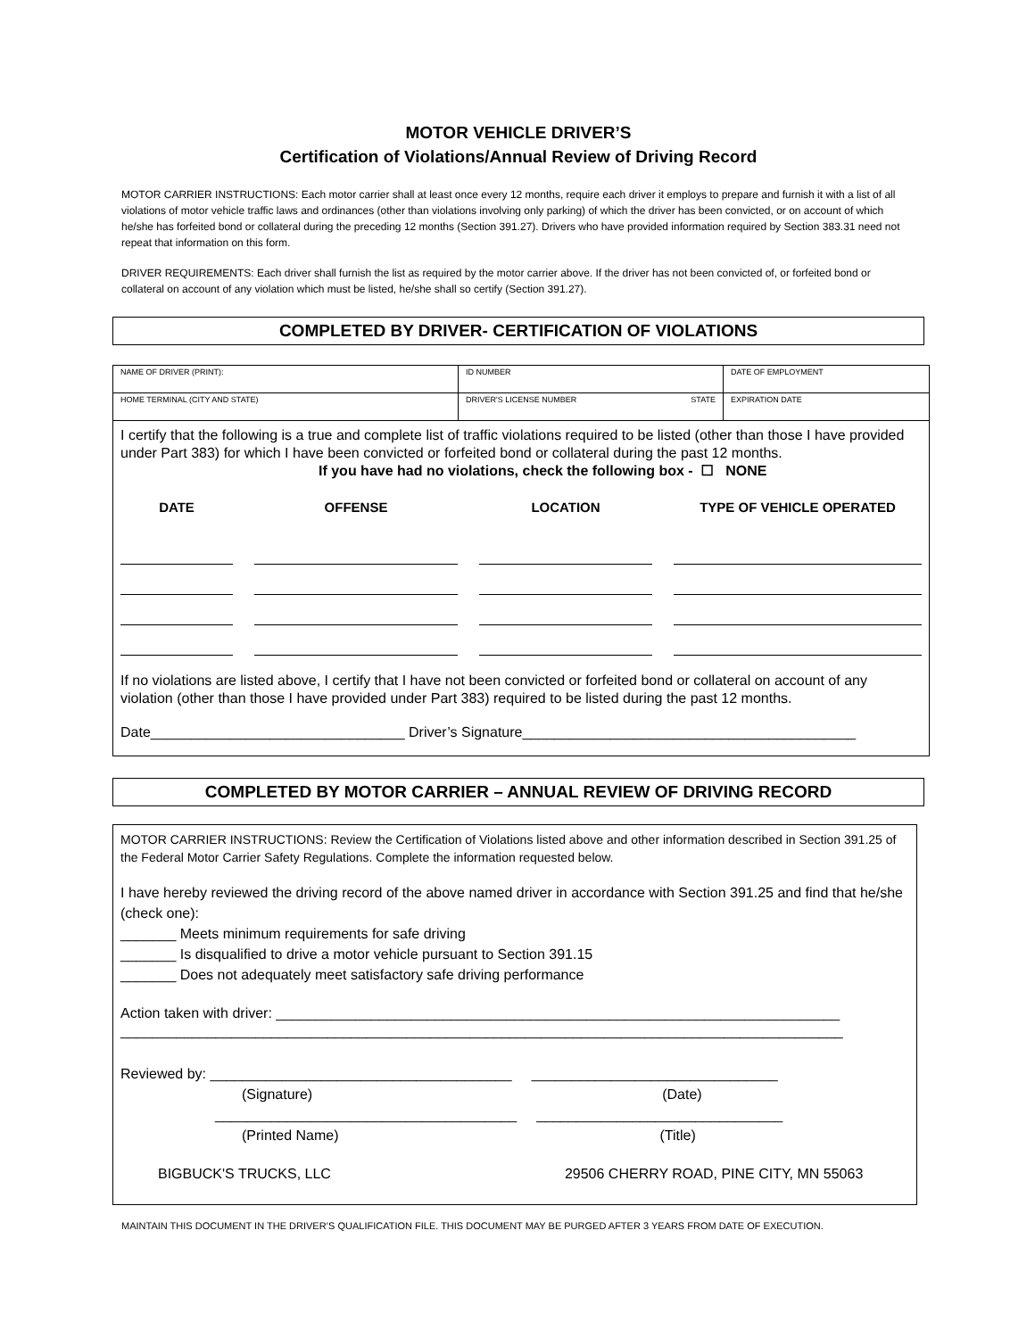MOTOR VEHICLE DRIVER’S
Certification of Violations/Annual Review of Driving Record
MOTOR CARRIER INSTRUCTIONS: Each motor carrier shall at least once every 12 months, require each driver it employs to prepare and furnish it with a list of all violations of motor vehicle traffic laws and ordinances (other than violations involving only parking) of which the driver has been convicted, or on account of which he/she has forfeited bond or collateral during the preceding 12 months (Section 391.27). Drivers who have provided information required by Section 383.31 need not repeat that information on this form.
DRIVER REQUIREMENTS: Each driver shall furnish the list as required by the motor carrier above. If the driver has not been convicted of, or forfeited bond or collateral on account of any violation which must be listed, he/she shall so certify (Section 391.27).
COMPLETED BY DRIVER- CERTIFICATION OF VIOLATIONS
| NAME OF DRIVER (PRINT): | ID NUMBER | DATE OF EMPLOYMENT |
| HOME TERMINAL (CITY AND STATE) | DRIVER'S LICENSE NUMBER STATE | EXPIRATION DATE |
I certify that the following is a true and complete list of traffic violations required to be listed (other than those I have provided under Part 383) for which I have been convicted or forfeited bond or collateral during the past 12 months.
If you have had no violations, check the following box - ☐ NONE
| DATE | | OFFENSE | | LOCATION | | TYPE OF VEHICLE OPERATED |
| --- | --- | --- | --- | --- | --- | --- |
If no violations are listed above, I certify that I have not been convicted or forfeited bond or collateral on account of any violation (other than those I have provided under Part 383) required to be listed during the past 12 months.
Date________________________________ Driver’s Signature__________________________________________
COMPLETED BY MOTOR CARRIER – ANNUAL REVIEW OF DRIVING RECORD
MOTOR CARRIER INSTRUCTIONS: Review the Certification of Violations listed above and other information described in Section 391.25 of the Federal Motor Carrier Safety Regulations. Complete the information requested below.
I have hereby reviewed the driving record of the above named driver in accordance with Section 391.25 and find that he/she (check one):
_______ Meets minimum requirements for safe driving
_______ Is disqualified to drive a motor vehicle pursuant to Section 391.15
_______ Does not adequately meet satisfactory safe driving performance
Action taken with driver: _______________________________________________________________________
___________________________________________________________________________________________
Reviewed by: ______________________________________ _______________________________
(Signature) (Date)
______________________________________ _______________________________
(Printed Name) (Title)
BIGBUCK'S TRUCKS, LLC 29506 CHERRY ROAD, PINE CITY, MN 55063
MAINTAIN THIS DOCUMENT IN THE DRIVER’S QUALIFICATION FILE. THIS DOCUMENT MAY BE PURGED AFTER 3 YEARS FROM DATE OF EXECUTION.